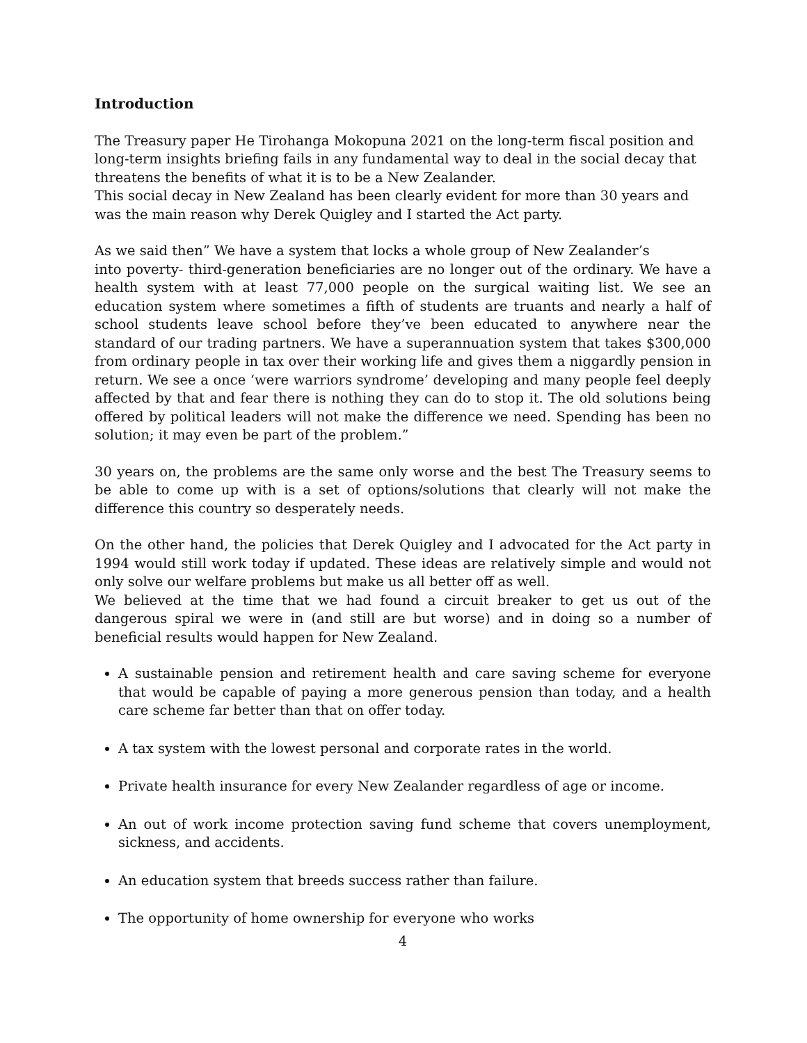Introduction
The Treasury paper He Tirohanga Mokopuna 2021 on the long-term fiscal position and long-term insights briefing fails in any fundamental way to deal in the social decay that threatens the benefits of what it is to be a New Zealander.
This social decay in New Zealand has been clearly evident for more than 30 years and was the main reason why Derek Quigley and I started the Act party.
As we said then” We have a system that locks a whole group of New Zealander’s
into poverty- third-generation beneficiaries are no longer out of the ordinary. We have a health system with at least 77,000 people on the surgical waiting list. We see an education system where sometimes a fifth of students are truants and nearly a half of school students leave school before they’ve been educated to anywhere near the standard of our trading partners. We have a superannuation system that takes $300,000 from ordinary people in tax over their working life and gives them a niggardly pension in return. We see a once ‘were warriors syndrome’ developing and many people feel deeply affected by that and fear there is nothing they can do to stop it. The old solutions being offered by political leaders will not make the difference we need. Spending has been no solution; it may even be part of the problem.”
30 years on, the problems are the same only worse and the best The Treasury seems to be able to come up with is a set of options/solutions that clearly will not make the difference this country so desperately needs.
On the other hand, the policies that Derek Quigley and I advocated for the Act party in 1994 would still work today if updated. These ideas are relatively simple and would not only solve our welfare problems but make us all better off as well.
We believed at the time that we had found a circuit breaker to get us out of the dangerous spiral we were in (and still are but worse) and in doing so a number of beneficial results would happen for New Zealand.
A sustainable pension and retirement health and care saving scheme for everyone that would be capable of paying a more generous pension than today, and a health care scheme far better than that on offer today.
A tax system with the lowest personal and corporate rates in the world.
Private health insurance for every New Zealander regardless of age or income.
An out of work income protection saving fund scheme that covers unemployment, sickness, and accidents.
An education system that breeds success rather than failure.
The opportunity of home ownership for everyone who works
4